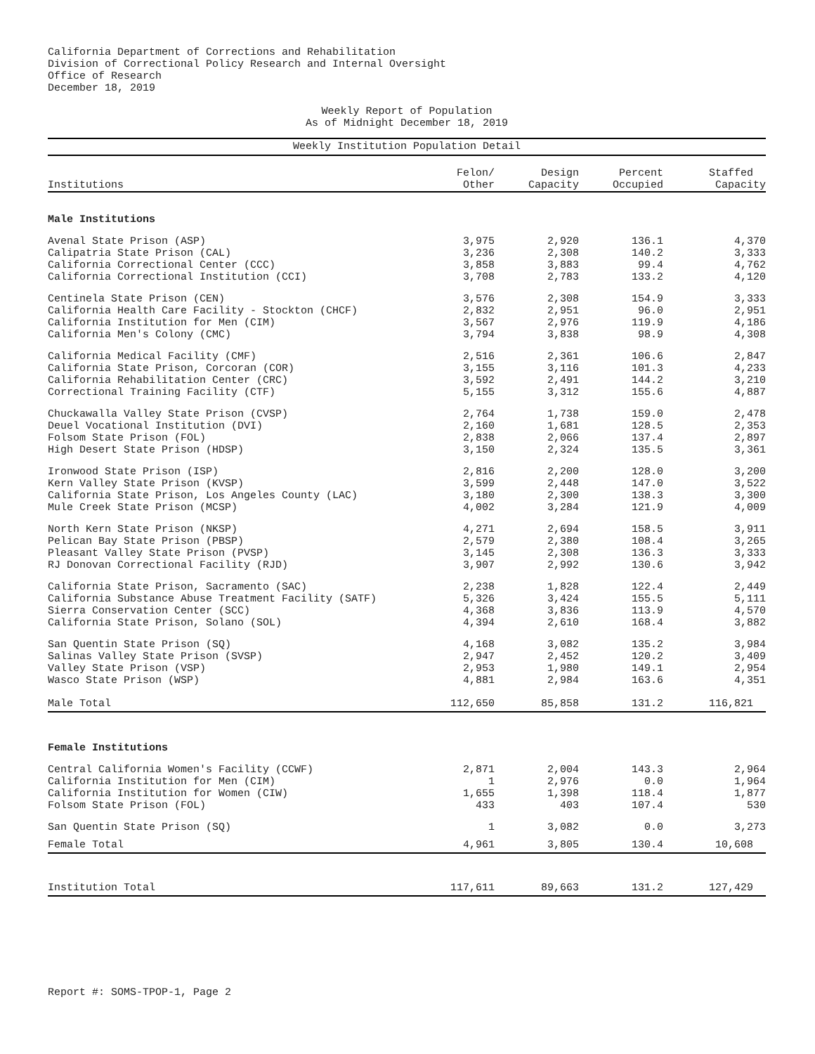California Department of Corrections and Rehabilitation
Division of Correctional Policy Research and Internal Oversight
Office of Research
December 18, 2019
Weekly Report of Population
As of Midnight December 18, 2019
| Weekly Institution Population Detail | | | | |
| Institutions | Felon/ Other | Design Capacity | Percent Occupied | Staffed Capacity |
| Male Institutions | | | | |
| Avenal State Prison (ASP) | 3,975 | 2,920 | 136.1 | 4,370 |
| Calipatria State Prison (CAL) | 3,236 | 2,308 | 140.2 | 3,333 |
| California Correctional Center (CCC) | 3,858 | 3,883 | 99.4 | 4,762 |
| California Correctional Institution (CCI) | 3,708 | 2,783 | 133.2 | 4,120 |
| Centinela State Prison (CEN) | 3,576 | 2,308 | 154.9 | 3,333 |
| California Health Care Facility - Stockton (CHCF) | 2,832 | 2,951 | 96.0 | 2,951 |
| California Institution for Men (CIM) | 3,567 | 2,976 | 119.9 | 4,186 |
| California Men's Colony (CMC) | 3,794 | 3,838 | 98.9 | 4,308 |
| California Medical Facility (CMF) | 2,516 | 2,361 | 106.6 | 2,847 |
| California State Prison, Corcoran (COR) | 3,155 | 3,116 | 101.3 | 4,233 |
| California Rehabilitation Center (CRC) | 3,592 | 2,491 | 144.2 | 3,210 |
| Correctional Training Facility (CTF) | 5,155 | 3,312 | 155.6 | 4,887 |
| Chuckawalla Valley State Prison (CVSP) | 2,764 | 1,738 | 159.0 | 2,478 |
| Deuel Vocational Institution (DVI) | 2,160 | 1,681 | 128.5 | 2,353 |
| Folsom State Prison (FOL) | 2,838 | 2,066 | 137.4 | 2,897 |
| High Desert State Prison (HDSP) | 3,150 | 2,324 | 135.5 | 3,361 |
| Ironwood State Prison (ISP) | 2,816 | 2,200 | 128.0 | 3,200 |
| Kern Valley State Prison (KVSP) | 3,599 | 2,448 | 147.0 | 3,522 |
| California State Prison, Los Angeles County (LAC) | 3,180 | 2,300 | 138.3 | 3,300 |
| Mule Creek State Prison (MCSP) | 4,002 | 3,284 | 121.9 | 4,009 |
| North Kern State Prison (NKSP) | 4,271 | 2,694 | 158.5 | 3,911 |
| Pelican Bay State Prison (PBSP) | 2,579 | 2,380 | 108.4 | 3,265 |
| Pleasant Valley State Prison (PVSP) | 3,145 | 2,308 | 136.3 | 3,333 |
| RJ Donovan Correctional Facility (RJD) | 3,907 | 2,992 | 130.6 | 3,942 |
| California State Prison, Sacramento (SAC) | 2,238 | 1,828 | 122.4 | 2,449 |
| California Substance Abuse Treatment Facility (SATF) | 5,326 | 3,424 | 155.5 | 5,111 |
| Sierra Conservation Center (SCC) | 4,368 | 3,836 | 113.9 | 4,570 |
| California State Prison, Solano (SOL) | 4,394 | 2,610 | 168.4 | 3,882 |
| San Quentin State Prison (SQ) | 4,168 | 3,082 | 135.2 | 3,984 |
| Salinas Valley State Prison (SVSP) | 2,947 | 2,452 | 120.2 | 3,409 |
| Valley State Prison (VSP) | 2,953 | 1,980 | 149.1 | 2,954 |
| Wasco State Prison (WSP) | 4,881 | 2,984 | 163.6 | 4,351 |
| Male Total | 112,650 | 85,858 | 131.2 | 116,821 |
| Female Institutions | | | | |
| Central California Women's Facility (CCWF) | 2,871 | 2,004 | 143.3 | 2,964 |
| California Institution for Men (CIM) | 1 | 2,976 | 0.0 | 1,964 |
| California Institution for Women (CIW) | 1,655 | 1,398 | 118.4 | 1,877 |
| Folsom State Prison (FOL) | 433 | 403 | 107.4 | 530 |
| San Quentin State Prison (SQ) | 1 | 3,082 | 0.0 | 3,273 |
| Female Total | 4,961 | 3,805 | 130.4 | 10,608 |
| Institution Total | 117,611 | 89,663 | 131.2 | 127,429 |
Report #: SOMS-TPOP-1, Page 2